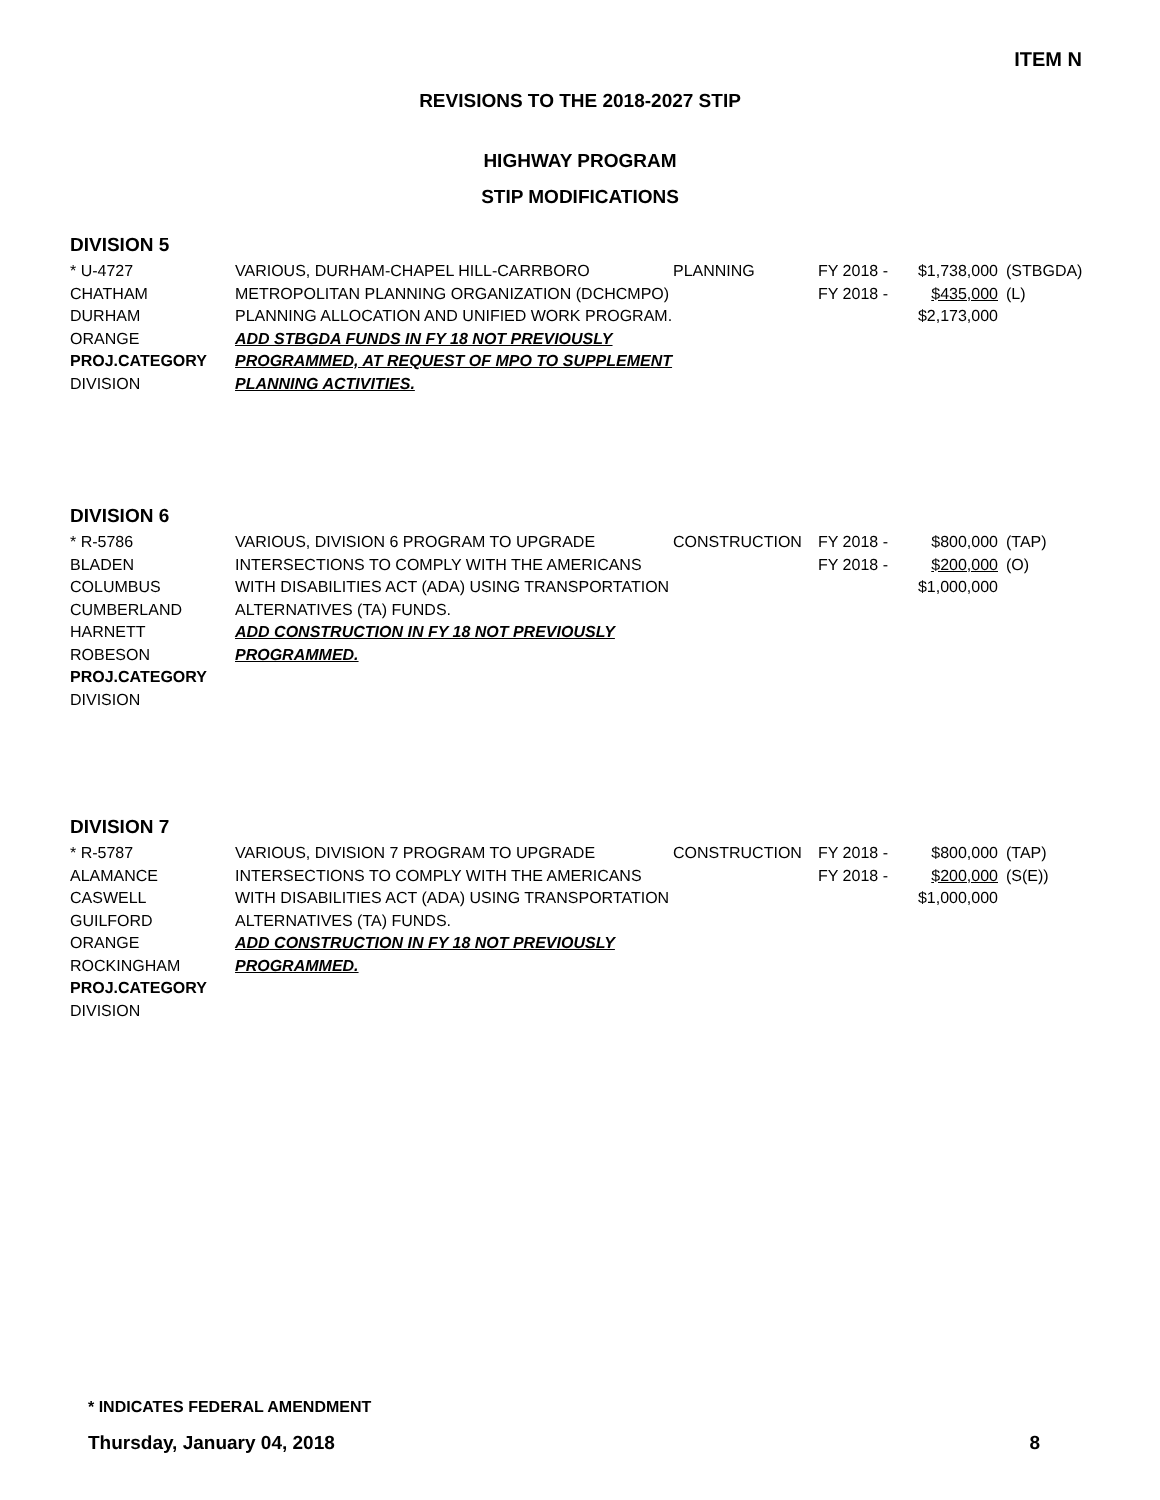ITEM N
REVISIONS TO THE 2018-2027 STIP
HIGHWAY PROGRAM
STIP MODIFICATIONS
DIVISION 5
| * U-4727 CHATHAM DURHAM ORANGE PROJ.CATEGORY DIVISION | VARIOUS, DURHAM-CHAPEL HILL-CARRBORO METROPOLITAN PLANNING ORGANIZATION (DCHCMPO) PLANNING ALLOCATION AND UNIFIED WORK PROGRAM. ADD STBGDA FUNDS IN FY 18 NOT PREVIOUSLY PROGRAMMED, AT REQUEST OF MPO TO SUPPLEMENT PLANNING ACTIVITIES. | PLANNING | FY 2018 - FY 2018 - | $1,738,000 $435,000 $2,173,000 | (STBGDA) (L) |
DIVISION 6
| * R-5786 BLADEN COLUMBUS CUMBERLAND HARNETT ROBESON PROJ.CATEGORY DIVISION | VARIOUS, DIVISION 6 PROGRAM TO UPGRADE INTERSECTIONS TO COMPLY WITH THE AMERICANS WITH DISABILITIES ACT (ADA) USING TRANSPORTATION ALTERNATIVES (TA) FUNDS. ADD CONSTRUCTION IN FY 18 NOT PREVIOUSLY PROGRAMMED. | CONSTRUCTION | FY 2018 - FY 2018 - | $800,000 $200,000 $1,000,000 | (TAP) (O) |
DIVISION 7
| * R-5787 ALAMANCE CASWELL GUILFORD ORANGE ROCKINGHAM PROJ.CATEGORY DIVISION | VARIOUS, DIVISION 7 PROGRAM TO UPGRADE INTERSECTIONS TO COMPLY WITH THE AMERICANS WITH DISABILITIES ACT (ADA) USING TRANSPORTATION ALTERNATIVES (TA) FUNDS. ADD CONSTRUCTION IN FY 18 NOT PREVIOUSLY PROGRAMMED. | CONSTRUCTION | FY 2018 - FY 2018 - | $800,000 $200,000 $1,000,000 | (TAP) (S(E)) |
* INDICATES FEDERAL AMENDMENT
Thursday, January 04, 2018 8